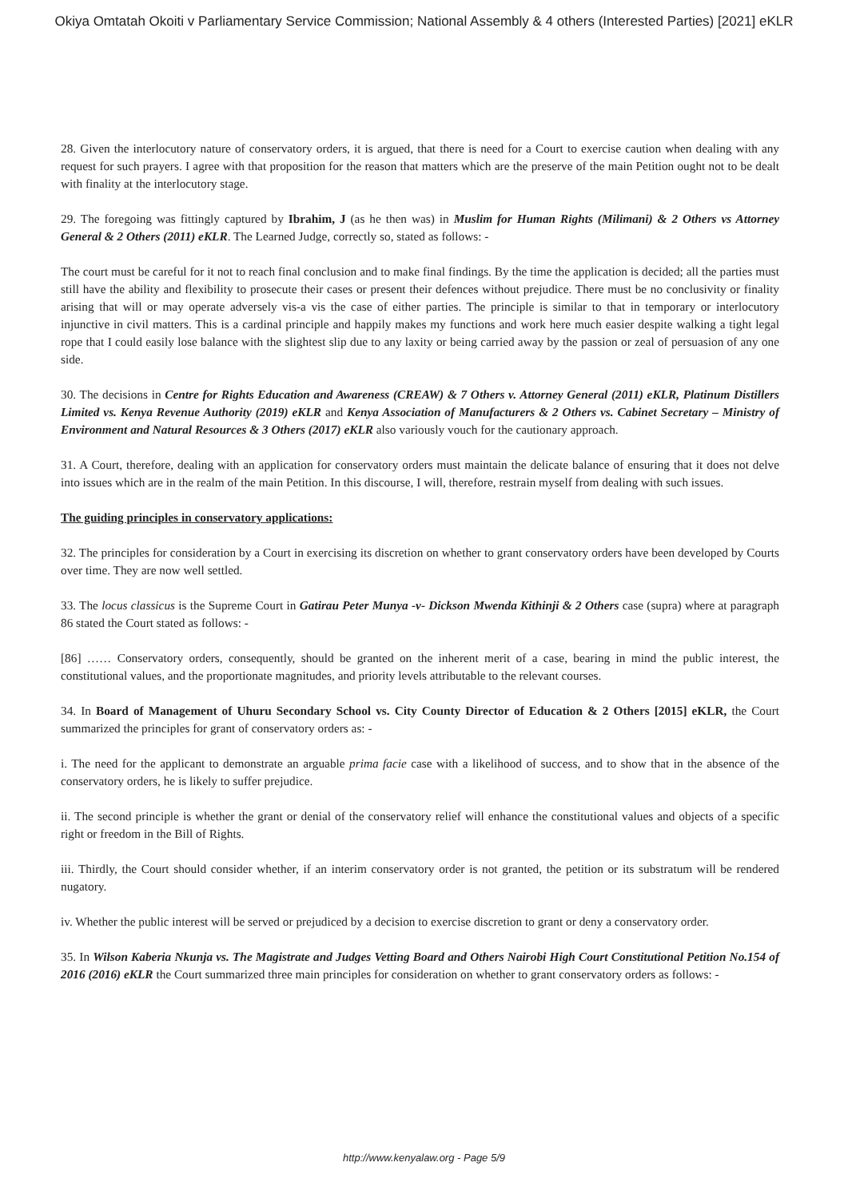Okiya Omtatah Okoiti v Parliamentary Service Commission; National Assembly & 4 others (Interested Parties) [2021] eKLR
28. Given the interlocutory nature of conservatory orders, it is argued, that there is need for a Court to exercise caution when dealing with any request for such prayers. I agree with that proposition for the reason that matters which are the preserve of the main Petition ought not to be dealt with finality at the interlocutory stage.
29. The foregoing was fittingly captured by Ibrahim, J (as he then was) in Muslim for Human Rights (Milimani) & 2 Others vs Attorney General & 2 Others (2011) eKLR. The Learned Judge, correctly so, stated as follows: -
The court must be careful for it not to reach final conclusion and to make final findings. By the time the application is decided; all the parties must still have the ability and flexibility to prosecute their cases or present their defences without prejudice. There must be no conclusivity or finality arising that will or may operate adversely vis-a vis the case of either parties. The principle is similar to that in temporary or interlocutory injunctive in civil matters. This is a cardinal principle and happily makes my functions and work here much easier despite walking a tight legal rope that I could easily lose balance with the slightest slip due to any laxity or being carried away by the passion or zeal of persuasion of any one side.
30. The decisions in Centre for Rights Education and Awareness (CREAW) & 7 Others v. Attorney General (2011) eKLR, Platinum Distillers Limited vs. Kenya Revenue Authority (2019) eKLR and Kenya Association of Manufacturers & 2 Others vs. Cabinet Secretary – Ministry of Environment and Natural Resources & 3 Others (2017) eKLR also variously vouch for the cautionary approach.
31. A Court, therefore, dealing with an application for conservatory orders must maintain the delicate balance of ensuring that it does not delve into issues which are in the realm of the main Petition. In this discourse, I will, therefore, restrain myself from dealing with such issues.
The guiding principles in conservatory applications:
32. The principles for consideration by a Court in exercising its discretion on whether to grant conservatory orders have been developed by Courts over time. They are now well settled.
33. The locus classicus is the Supreme Court in Gatirau Peter Munya -v- Dickson Mwenda Kithinji & 2 Others case (supra) where at paragraph 86 stated the Court stated as follows: -
[86] …… Conservatory orders, consequently, should be granted on the inherent merit of a case, bearing in mind the public interest, the constitutional values, and the proportionate magnitudes, and priority levels attributable to the relevant courses.
34. In Board of Management of Uhuru Secondary School vs. City County Director of Education & 2 Others [2015] eKLR, the Court summarized the principles for grant of conservatory orders as: -
i. The need for the applicant to demonstrate an arguable prima facie case with a likelihood of success, and to show that in the absence of the conservatory orders, he is likely to suffer prejudice.
ii. The second principle is whether the grant or denial of the conservatory relief will enhance the constitutional values and objects of a specific right or freedom in the Bill of Rights.
iii. Thirdly, the Court should consider whether, if an interim conservatory order is not granted, the petition or its substratum will be rendered nugatory.
iv. Whether the public interest will be served or prejudiced by a decision to exercise discretion to grant or deny a conservatory order.
35. In Wilson Kaberia Nkunja vs. The Magistrate and Judges Vetting Board and Others Nairobi High Court Constitutional Petition No.154 of 2016 (2016) eKLR the Court summarized three main principles for consideration on whether to grant conservatory orders as follows: -
http://www.kenyalaw.org - Page 5/9